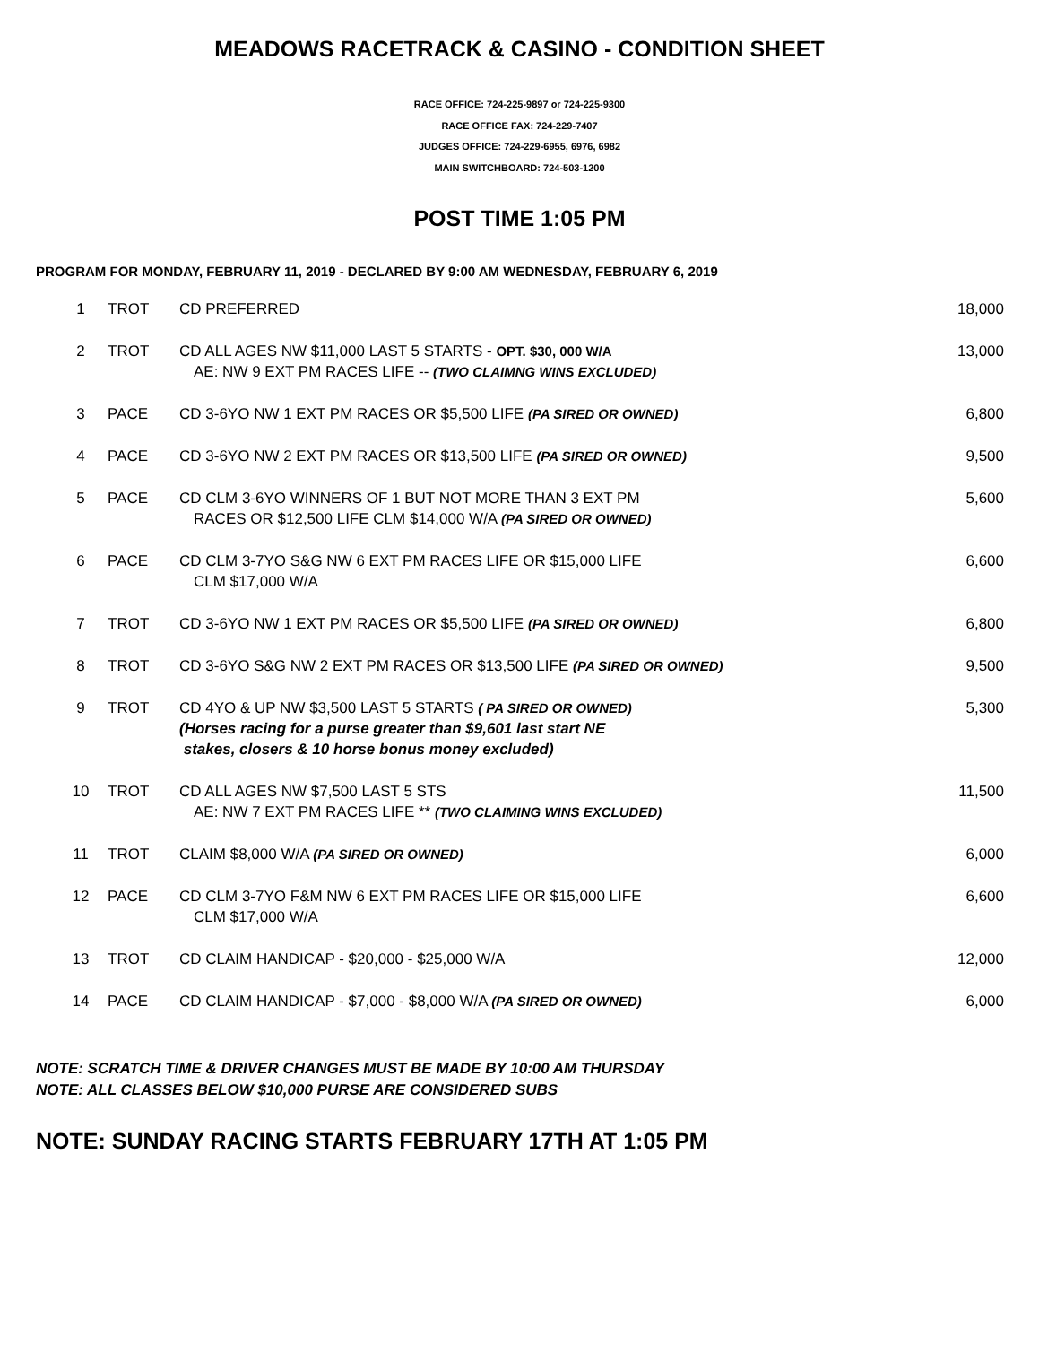MEADOWS RACETRACK & CASINO - CONDITION SHEET
RACE OFFICE: 724-225-9897 or 724-225-9300
RACE OFFICE FAX: 724-229-7407
JUDGES OFFICE: 724-229-6955, 6976, 6982
MAIN SWITCHBOARD: 724-503-1200
POST TIME 1:05 PM
PROGRAM FOR MONDAY, FEBRUARY 11, 2019 - DECLARED BY 9:00 AM WEDNESDAY, FEBRUARY 6, 2019
| 1 | TROT | CD PREFERRED | 18,000 |
| 2 | TROT | CD ALL AGES NW $11,000 LAST 5 STARTS - OPT. $30, 000 W/A AE: NW 9 EXT PM RACES LIFE -- (TWO CLAIMNG WINS EXCLUDED) | 13,000 |
| 3 | PACE | CD 3-6YO NW 1 EXT PM RACES OR $5,500 LIFE (PA SIRED OR OWNED) | 6,800 |
| 4 | PACE | CD 3-6YO NW 2 EXT PM RACES OR $13,500 LIFE (PA SIRED OR OWNED) | 9,500 |
| 5 | PACE | CD CLM 3-6YO WINNERS OF 1 BUT NOT MORE THAN 3 EXT PM RACES OR $12,500 LIFE CLM $14,000 W/A (PA SIRED OR OWNED) | 5,600 |
| 6 | PACE | CD CLM 3-7YO S&G NW 6 EXT PM RACES LIFE OR $15,000 LIFE CLM $17,000 W/A | 6,600 |
| 7 | TROT | CD 3-6YO NW 1 EXT PM RACES OR $5,500 LIFE (PA SIRED OR OWNED) | 6,800 |
| 8 | TROT | CD 3-6YO S&G NW 2 EXT PM RACES OR $13,500 LIFE (PA SIRED OR OWNED) | 9,500 |
| 9 | TROT | CD 4YO & UP NW $3,500 LAST 5 STARTS ( PA SIRED OR OWNED) (Horses racing for a purse greater than $9,601 last start NE stakes, closers & 10 horse bonus money excluded) | 5,300 |
| 10 | TROT | CD ALL AGES NW $7,500 LAST 5 STS AE: NW 7 EXT PM RACES LIFE ** (TWO CLAIMING WINS EXCLUDED) | 11,500 |
| 11 | TROT | CLAIM $8,000 W/A (PA SIRED OR OWNED) | 6,000 |
| 12 | PACE | CD CLM 3-7YO F&M NW 6 EXT PM RACES LIFE OR $15,000 LIFE CLM $17,000 W/A | 6,600 |
| 13 | TROT | CD CLAIM HANDICAP - $20,000 - $25,000 W/A | 12,000 |
| 14 | PACE | CD CLAIM HANDICAP - $7,000 - $8,000 W/A (PA SIRED OR OWNED) | 6,000 |
NOTE: SCRATCH TIME & DRIVER CHANGES MUST BE MADE BY 10:00 AM THURSDAY
NOTE: ALL CLASSES BELOW $10,000 PURSE ARE CONSIDERED SUBS
NOTE: SUNDAY RACING STARTS FEBRUARY 17TH AT 1:05 PM